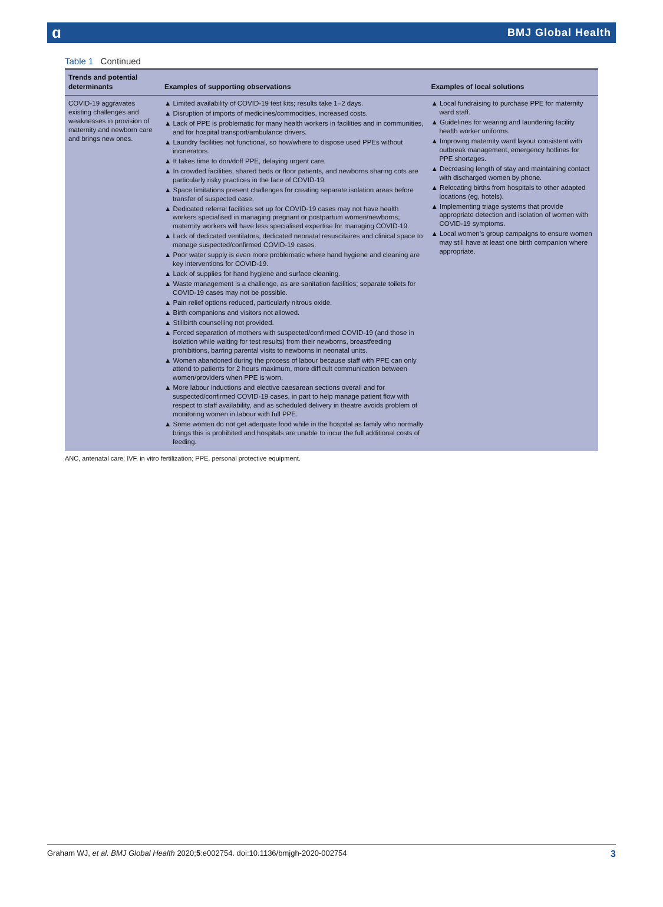ɑ BMJ Global Health
Table 1 Continued
| Trends and potential determinants | Examples of supporting observations | Examples of local solutions |
| --- | --- | --- |
| COVID-19 aggravates existing challenges and weaknesses in provision of maternity and newborn care and brings new ones. | ▲ Limited availability of COVID-19 test kits; results take 1–2 days. ▲ Disruption of imports of medicines/commodities, increased costs. ▲ Lack of PPE is problematic for many health workers in facilities and in communities, and for hospital transport/ambulance drivers. ▲ Laundry facilities not functional, so how/where to dispose used PPEs without incinerators. ▲ It takes time to don/doff PPE, delaying urgent care. ▲ In crowded facilities, shared beds or floor patients, and newborns sharing cots are particularly risky practices in the face of COVID-19. ▲ Space limitations present challenges for creating separate isolation areas before transfer of suspected case. ▲ Dedicated referral facilities set up for COVID-19 cases may not have health workers specialised in managing pregnant or postpartum women/newborns; maternity workers will have less specialised expertise for managing COVID-19. ▲ Lack of dedicated ventilators, dedicated neonatal resuscitaires and clinical space to manage suspected/confirmed COVID-19 cases. ▲ Poor water supply is even more problematic where hand hygiene and cleaning are key interventions for COVID-19. ▲ Lack of supplies for hand hygiene and surface cleaning. ▲ Waste management is a challenge, as are sanitation facilities; separate toilets for COVID-19 cases may not be possible. ▲ Pain relief options reduced, particularly nitrous oxide. ▲ Birth companions and visitors not allowed. ▲ Stillbirth counselling not provided. ▲ Forced separation of mothers with suspected/confirmed COVID-19 (and those in isolation while waiting for test results) from their newborns, breastfeeding prohibitions, barring parental visits to newborns in neonatal units. ▲ Women abandoned during the process of labour because staff with PPE can only attend to patients for 2 hours maximum, more difficult communication between women/providers when PPE is worn. ▲ More labour inductions and elective caesarean sections overall and for suspected/confirmed COVID-19 cases, in part to help manage patient flow with respect to staff availability, and as scheduled delivery in theatre avoids problem of monitoring women in labour with full PPE. ▲ Some women do not get adequate food while in the hospital as family who normally brings this is prohibited and hospitals are unable to incur the full additional costs of feeding. | ▲ Local fundraising to purchase PPE for maternity ward staff. ▲ Guidelines for wearing and laundering facility health worker uniforms. ▲ Improving maternity ward layout consistent with outbreak management, emergency hotlines for PPE shortages. ▲ Decreasing length of stay and maintaining contact with discharged women by phone. ▲ Relocating births from hospitals to other adapted locations (eg, hotels). ▲ Implementing triage systems that provide appropriate detection and isolation of women with COVID-19 symptoms. ▲ Local women’s group campaigns to ensure women may still have at least one birth companion where appropriate. |
ANC, antenatal care; IVF, in vitro fertilization; PPE, personal protective equipment.
Graham WJ, et al. BMJ Global Health 2020;5:e002754. doi:10.1136/bmjgh-2020-002754 3